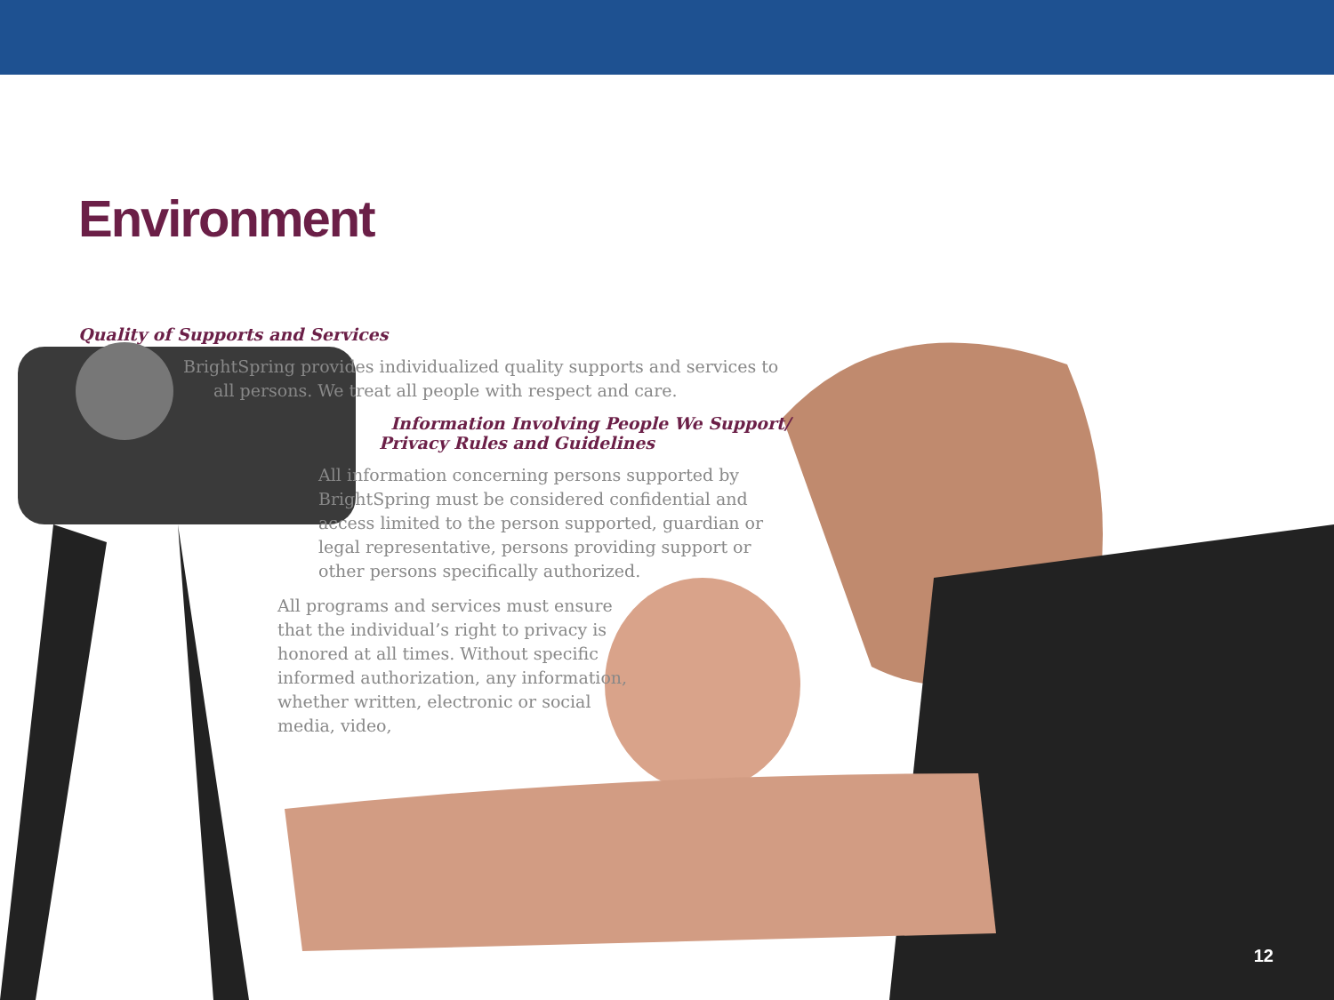Environment
Quality of Supports and Services
BrightSpring provides individualized quality supports and services to
all persons. We treat all people with respect and care.
Information Involving People We Support/
Privacy Rules and Guidelines
All information concerning persons supported by BrightSpring must be considered confidential and access limited to the person supported, guardian or legal representative, persons providing support or other persons specifically authorized.
All programs and services must ensure that the individual’s right to privacy is honored at all times. Without specific informed authorization, any information, whether written, electronic or social
media, video,
12